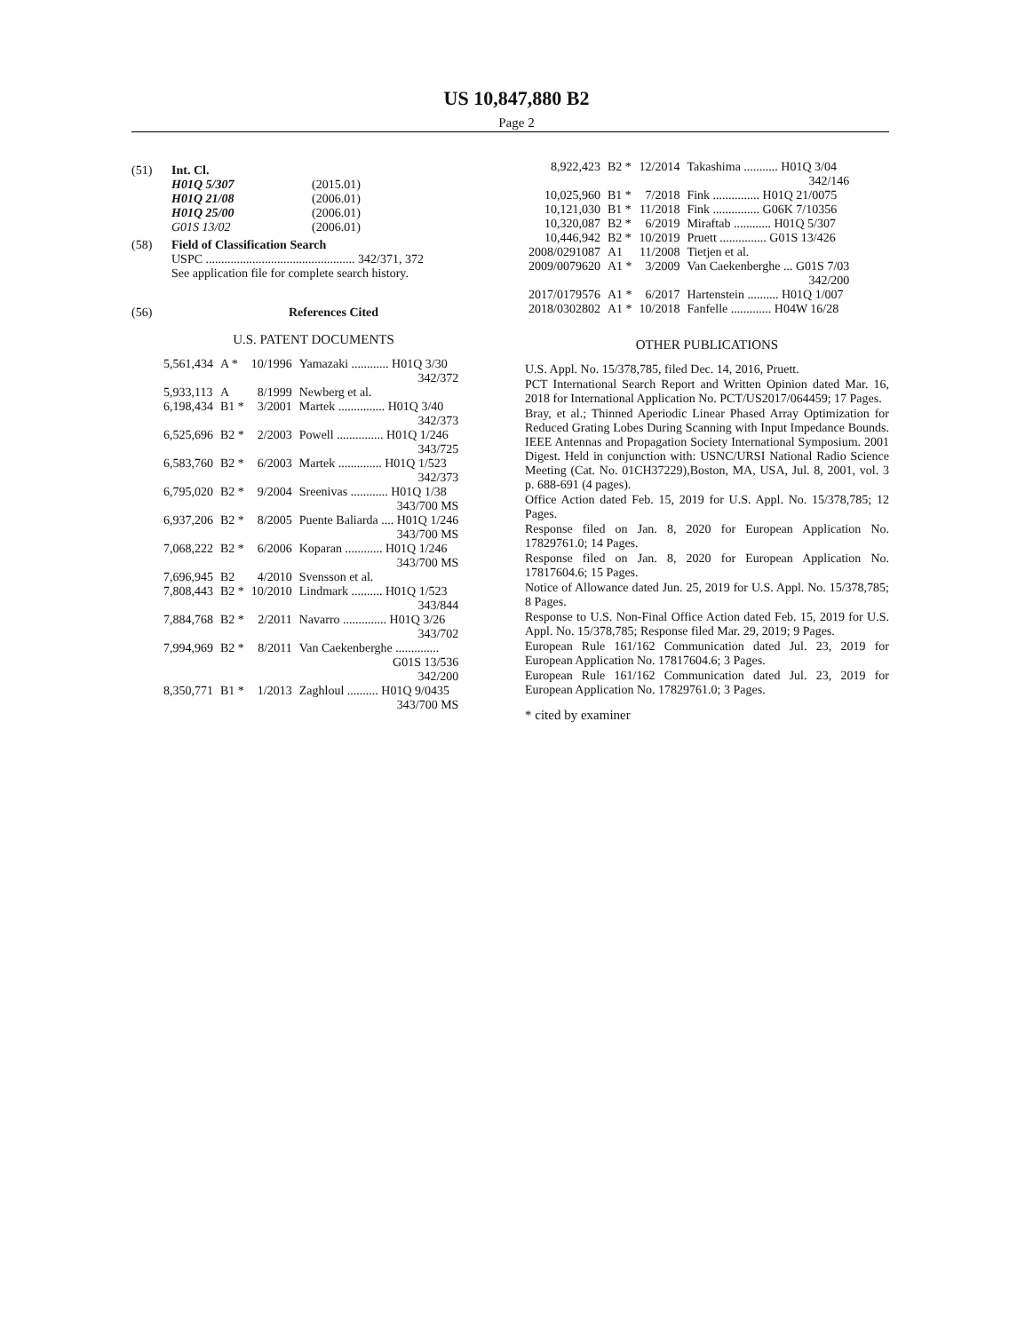US 10,847,880 B2
Page 2
(51) Int. Cl.
| H01Q 5/307 | (2015.01) |
| H01Q 21/08 | (2006.01) |
| H01Q 25/00 | (2006.01) |
| G01S 13/02 | (2006.01) |
(58) Field of Classification Search
USPC ................................................ 342/371, 372
See application file for complete search history.
(56) References Cited
U.S. PATENT DOCUMENTS
| 5,561,434 | A * | 10/1996 | Yamazaki ............ H01Q 3/30 342/372 |
| 5,933,113 | A | 8/1999 | Newberg et al. |
| 6,198,434 | B1 * | 3/2001 | Martek ............... H01Q 3/40 342/373 |
| 6,525,696 | B2 * | 2/2003 | Powell ............... H01Q 1/246 343/725 |
| 6,583,760 | B2 * | 6/2003 | Martek .............. H01Q 1/523 342/373 |
| 6,795,020 | B2 * | 9/2004 | Sreenivas ............ H01Q 1/38 343/700 MS |
| 6,937,206 | B2 * | 8/2005 | Puente Baliarda .... H01Q 1/246 343/700 MS |
| 7,068,222 | B2 * | 6/2006 | Koparan ............ H01Q 1/246 343/700 MS |
| 7,696,945 | B2 | 4/2010 | Svensson et al. |
| 7,808,443 | B2 * | 10/2010 | Lindmark .......... H01Q 1/523 343/844 |
| 7,884,768 | B2 * | 2/2011 | Navarro .............. H01Q 3/26 343/702 |
| 7,994,969 | B2 * | 8/2011 | Van Caekenberghe .............. G01S 13/536 342/200 |
| 8,350,771 | B1 * | 1/2013 | Zaghloul .......... H01Q 9/0435 343/700 MS |
| 8,922,423 | B2 * | 12/2014 | Takashima ........... H01Q 3/04 342/146 |
| 10,025,960 | B1 * | 7/2018 | Fink ............... H01Q 21/0075 |
| 10,121,030 | B1 * | 11/2018 | Fink ............... G06K 7/10356 |
| 10,320,087 | B2 * | 6/2019 | Miraftab ............ H01Q 5/307 |
| 10,446,942 | B2 * | 10/2019 | Pruett ............... G01S 13/426 |
| 2008/0291087 | A1 | 11/2008 | Tietjen et al. |
| 2009/0079620 | A1 * | 3/2009 | Van Caekenberghe ... G01S 7/03 342/200 |
| 2017/0179576 | A1 * | 6/2017 | Hartenstein .......... H01Q 1/007 |
| 2018/0302802 | A1 * | 10/2018 | Fanfelle ............. H04W 16/28 |
OTHER PUBLICATIONS
U.S. Appl. No. 15/378,785, filed Dec. 14, 2016, Pruett.
PCT International Search Report and Written Opinion dated Mar. 16, 2018 for International Application No. PCT/US2017/064459; 17 Pages.
Bray, et al.; Thinned Aperiodic Linear Phased Array Optimization for Reduced Grating Lobes During Scanning with Input Impedance Bounds. IEEE Antennas and Propagation Society International Symposium. 2001 Digest. Held in conjunction with: USNC/URSI National Radio Science Meeting (Cat. No. 01CH37229),Boston, MA, USA, Jul. 8, 2001, vol. 3 p. 688-691 (4 pages).
Office Action dated Feb. 15, 2019 for U.S. Appl. No. 15/378,785; 12 Pages.
Response filed on Jan. 8, 2020 for European Application No. 17829761.0; 14 Pages.
Response filed on Jan. 8, 2020 for European Application No. 17817604.6; 15 Pages.
Notice of Allowance dated Jun. 25, 2019 for U.S. Appl. No. 15/378,785; 8 Pages.
Response to U.S. Non-Final Office Action dated Feb. 15, 2019 for U.S. Appl. No. 15/378,785; Response filed Mar. 29, 2019; 9 Pages.
European Rule 161/162 Communication dated Jul. 23, 2019 for European Application No. 17817604.6; 3 Pages.
European Rule 161/162 Communication dated Jul. 23, 2019 for European Application No. 17829761.0; 3 Pages.
* cited by examiner